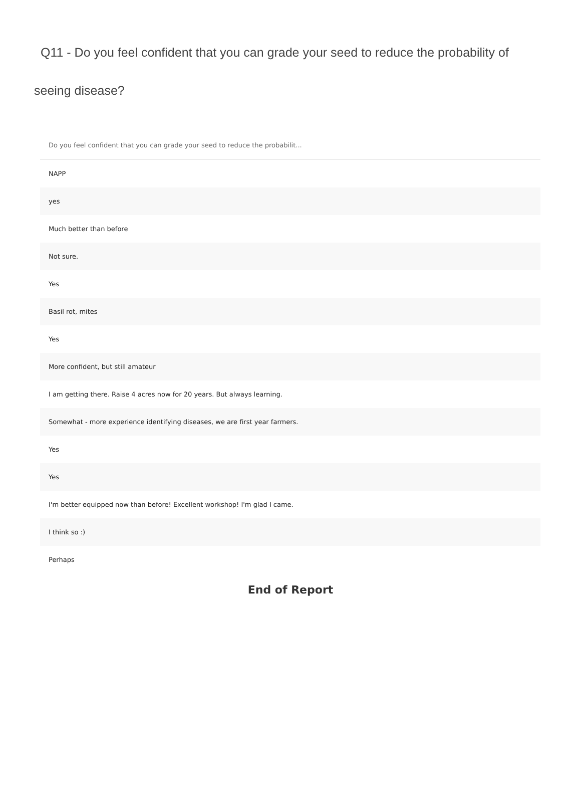Q11 - Do you feel confident that you can grade your seed to reduce the probability of
seeing disease?
| Do you feel confident that you can grade your seed to reduce the probabilit... |
| --- |
| NAPP |
| yes |
| Much better than before |
| Not sure. |
| Yes |
| Basil rot, mites |
| Yes |
| More confident, but still amateur |
| I am getting there. Raise 4 acres now for 20 years. But always learning. |
| Somewhat - more experience identifying diseases, we are first year farmers. |
| Yes |
| Yes |
| I'm better equipped now than before! Excellent workshop! I'm glad I came. |
| I think so :) |
| Perhaps |
End of Report